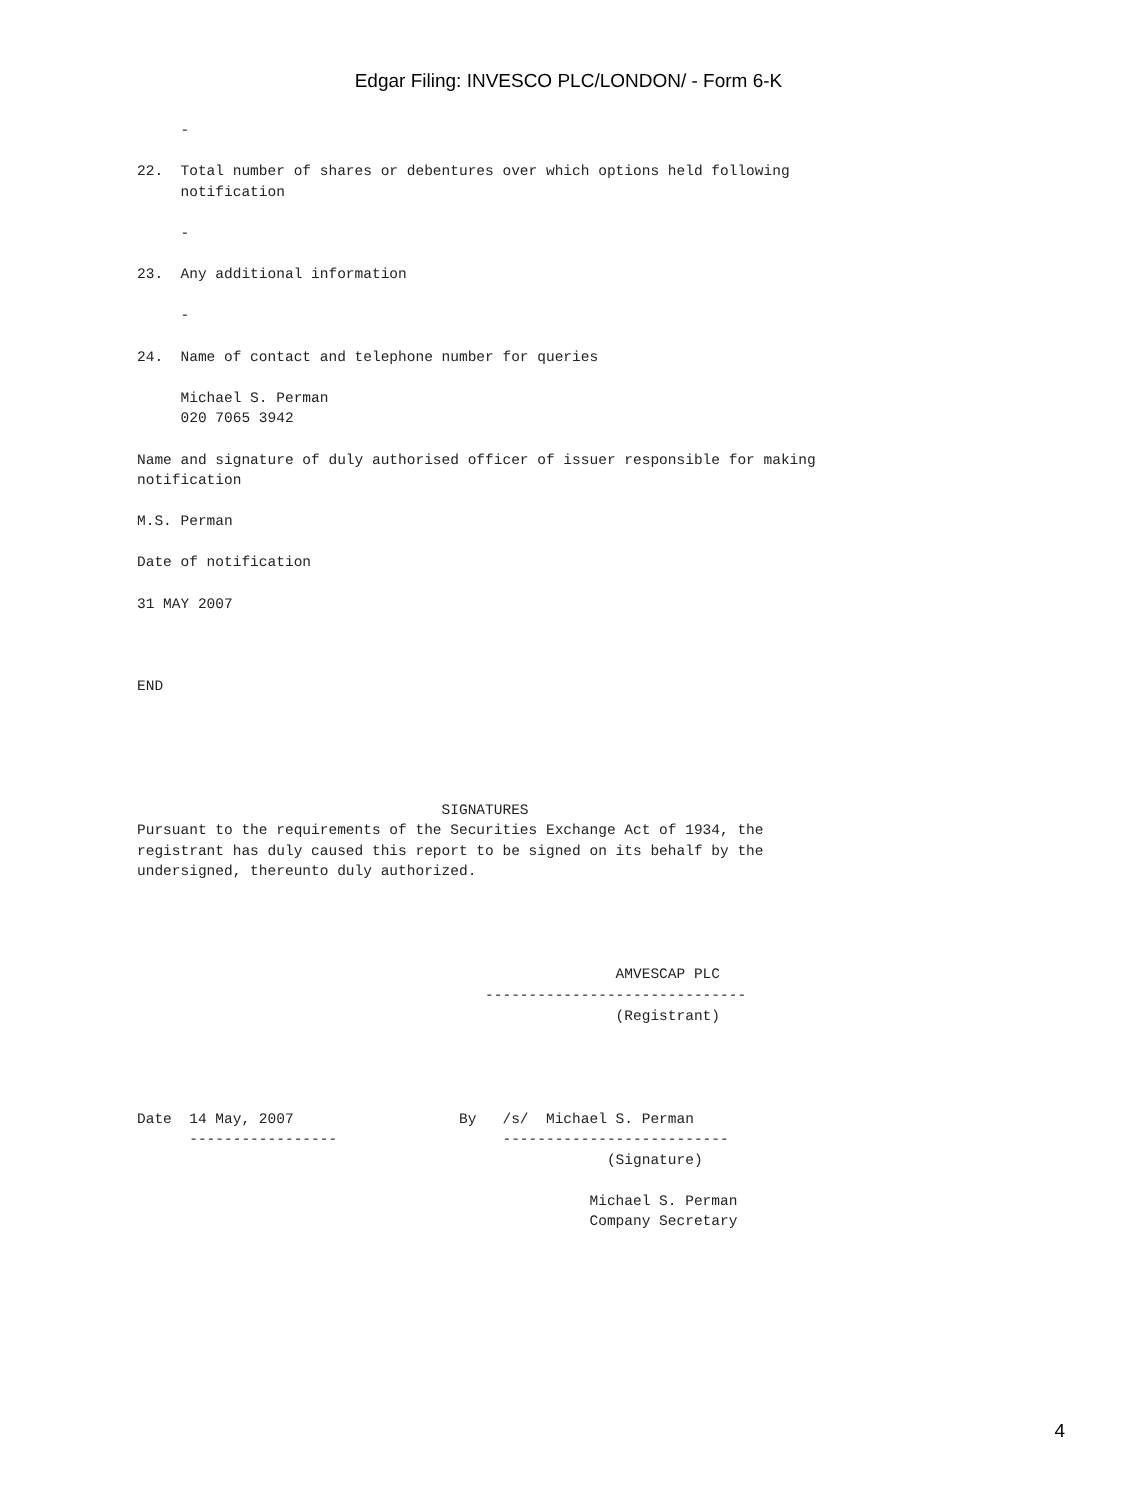Edgar Filing: INVESCO PLC/LONDON/ - Form 6-K
     -

22.  Total number of shares or debentures over which options held following
     notification

     -

23.  Any additional information

     -

24.  Name of contact and telephone number for queries

     Michael S. Perman
     020 7065 3942

Name and signature of duly authorised officer of issuer responsible for making
notification

M.S. Perman

Date of notification

31 MAY 2007



END





                                   SIGNATURES
Pursuant to the requirements of the Securities Exchange Act of 1934, the
registrant has duly caused this report to be signed on its behalf by the
undersigned, thereunto duly authorized.




                                                       AMVESCAP PLC
                                        ------------------------------
                                                       (Registrant)




Date  14 May, 2007                   By   /s/  Michael S. Perman
      -----------------                   --------------------------
                                                      (Signature)

                                                    Michael S. Perman
                                                    Company Secretary
4